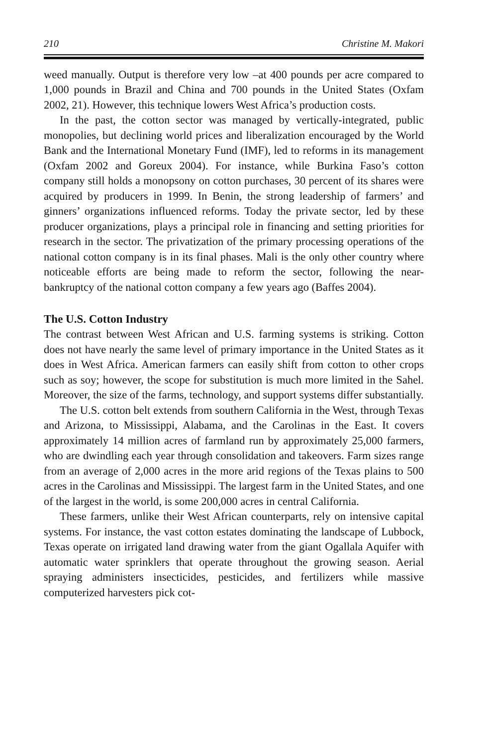210 Christine M. Makori
weed manually. Output is therefore very low –at 400 pounds per acre compared to 1,000 pounds in Brazil and China and 700 pounds in the United States (Oxfam 2002, 21). However, this technique lowers West Africa’s production costs.
In the past, the cotton sector was managed by vertically-integrated, public monopolies, but declining world prices and liberalization encouraged by the World Bank and the International Monetary Fund (IMF), led to reforms in its management (Oxfam 2002 and Goreux 2004). For instance, while Burkina Faso’s cotton company still holds a monopsony on cotton purchases, 30 percent of its shares were acquired by producers in 1999. In Benin, the strong leadership of farmers’ and ginners’ organizations influenced reforms. Today the private sector, led by these producer organizations, plays a principal role in financing and setting priorities for research in the sector. The privatization of the primary processing operations of the national cotton company is in its final phases. Mali is the only other country where noticeable efforts are being made to reform the sector, following the near-bankruptcy of the national cotton company a few years ago (Baffes 2004).
The U.S. Cotton Industry
The contrast between West African and U.S. farming systems is striking. Cotton does not have nearly the same level of primary importance in the United States as it does in West Africa. American farmers can easily shift from cotton to other crops such as soy; however, the scope for substitution is much more limited in the Sahel. Moreover, the size of the farms, technology, and support systems differ substantially.
The U.S. cotton belt extends from southern California in the West, through Texas and Arizona, to Mississippi, Alabama, and the Carolinas in the East. It covers approximately 14 million acres of farmland run by approximately 25,000 farmers, who are dwindling each year through consolidation and takeovers. Farm sizes range from an average of 2,000 acres in the more arid regions of the Texas plains to 500 acres in the Carolinas and Mississippi. The largest farm in the United States, and one of the largest in the world, is some 200,000 acres in central California.
These farmers, unlike their West African counterparts, rely on intensive capital systems. For instance, the vast cotton estates dominating the landscape of Lubbock, Texas operate on irrigated land drawing water from the giant Ogallala Aquifer with automatic water sprinklers that operate throughout the growing season. Aerial spraying administers insecticides, pesticides, and fertilizers while massive computerized harvesters pick cot-